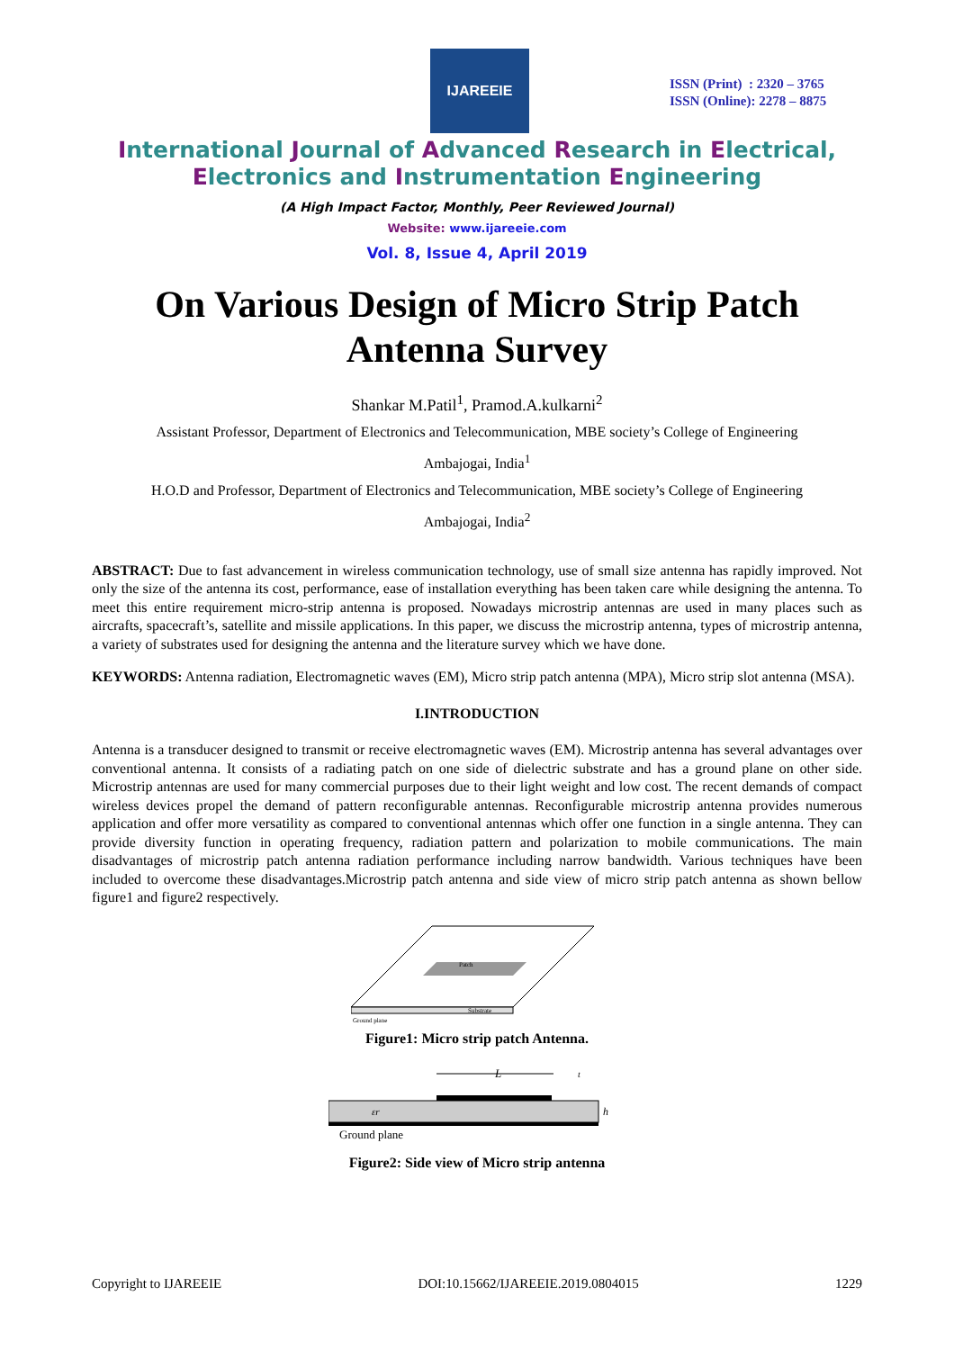IJAREEIE
ISSN (Print) : 2320 – 3765
ISSN (Online): 2278 – 8875
International Journal of Advanced Research in Electrical,
Electronics and Instrumentation Engineering
(A High Impact Factor, Monthly, Peer Reviewed Journal)
Website: www.ijareeie.com
Vol. 8, Issue 4, April 2019
On Various Design of Micro Strip Patch
Antenna Survey
Shankar M.Patil<sup>1</sup>, Pramod.A.kulkarni<sup>2</sup>
Assistant Professor, Department of Electronics and Telecommunication, MBE society’s College of Engineering
Ambajogai, India<sup>1</sup>
H.O.D and Professor, Department of Electronics and Telecommunication, MBE society’s College of Engineering
Ambajogai, India<sup>2</sup>
ABSTRACT: Due to fast advancement in wireless communication technology, use of small size antenna has rapidly improved. Not only the size of the antenna its cost, performance, ease of installation everything has been taken care while designing the antenna. To meet this entire requirement micro-strip antenna is proposed. Nowadays microstrip antennas are used in many places such as aircrafts, spacecraft’s, satellite and missile applications. In this paper, we discuss the microstrip antenna, types of microstrip antenna, a variety of substrates used for designing the antenna and the literature survey which we have done.
KEYWORDS: Antenna radiation, Electromagnetic waves (EM), Micro strip patch antenna (MPA), Micro strip slot antenna (MSA).
I.INTRODUCTION
Antenna is a transducer designed to transmit or receive electromagnetic waves (EM). Microstrip antenna has several advantages over conventional antenna. It consists of a radiating patch on one side of dielectric substrate and has a ground plane on other side. Microstrip antennas are used for many commercial purposes due to their light weight and low cost. The recent demands of compact wireless devices propel the demand of pattern reconfigurable antennas. Reconfigurable microstrip antenna provides numerous application and offer more versatility as compared to conventional antennas which offer one function in a single antenna. They can provide diversity function in operating frequency, radiation pattern and polarization to mobile communications. The main disadvantages of microstrip patch antenna radiation performance including narrow bandwidth. Various techniques have been included to overcome these disadvantages.Microstrip patch antenna and side view of micro strip patch antenna as shown bellow figure1 and figure2 respectively.
Patch
Substrate
Ground plane
Figure1: Micro strip patch Antenna.
L
εr
h
t
Ground plane
Figure2: Side view of Micro strip antenna
Copyright to IJAREEIE DOI:10.15662/IJAREEIE.2019.0804015 1229